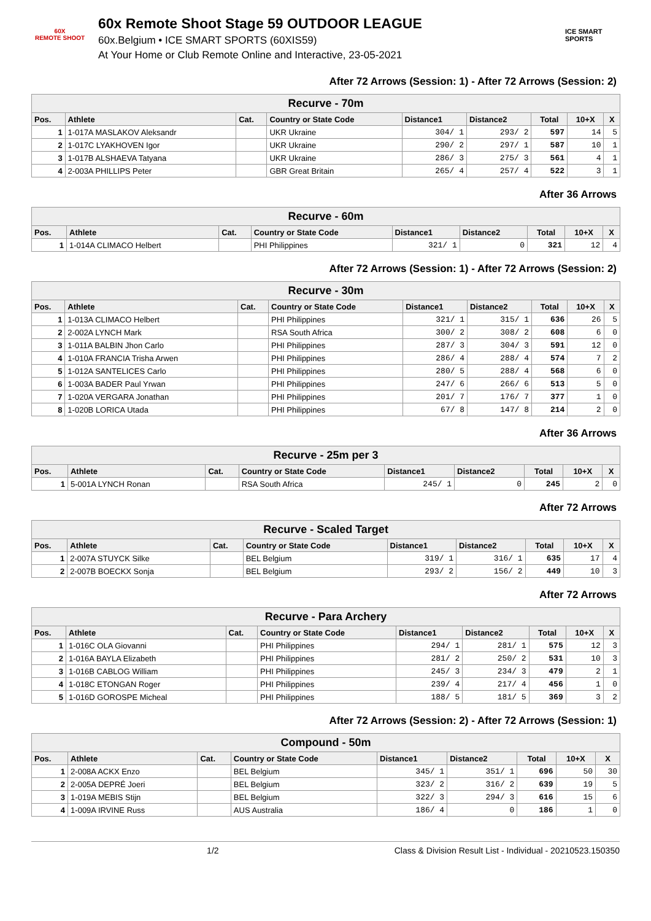60X
REMOTE SHOOT
60x Remote Shoot Stage 59 OUTDOOR LEAGUE
60x.Belgium • ICE SMART SPORTS (60XIS59)
At Your Home or Club Remote Online and Interactive, 23-05-2021
ICE SMART SPORTS
After 72 Arrows (Session: 1) - After 72 Arrows (Session: 2)
| Recurve - 70m | | | | | | | | |
| Pos. | Athlete | Cat. | Country or State Code | Distance1 | Distance2 | Total | 10+X | X |
| 1 | 1-017A MASLAKOV Aleksandr | | UKR Ukraine | 304/ 1 | 293/ 2 | 597 | 14 | 5 |
| 2 | 1-017C LYAKHOVEN Igor | | UKR Ukraine | 290/ 2 | 297/ 1 | 587 | 10 | 1 |
| 3 | 1-017B ALSHAEVA Tatyana | | UKR Ukraine | 286/ 3 | 275/ 3 | 561 | 4 | 1 |
| 4 | 2-003A PHILLIPS Peter | | GBR Great Britain | 265/ 4 | 257/ 4 | 522 | 3 | 1 |
After 36 Arrows
| Recurve - 60m | | | | | | | | |
| Pos. | Athlete | Cat. | Country or State Code | Distance1 | Distance2 | Total | 10+X | X |
| 1 | 1-014A CLIMACO Helbert | | PHI Philippines | 321/ 1 | 0 | 321 | 12 | 4 |
After 72 Arrows (Session: 1) - After 72 Arrows (Session: 2)
| Recurve - 30m | | | | | | | | |
| Pos. | Athlete | Cat. | Country or State Code | Distance1 | Distance2 | Total | 10+X | X |
| 1 | 1-013A CLIMACO Helbert | | PHI Philippines | 321/ 1 | 315/ 1 | 636 | 26 | 5 |
| 2 | 2-002A LYNCH Mark | | RSA South Africa | 300/ 2 | 308/ 2 | 608 | 6 | 0 |
| 3 | 1-011A BALBIN Jhon Carlo | | PHI Philippines | 287/ 3 | 304/ 3 | 591 | 12 | 0 |
| 4 | 1-010A FRANCIA Trisha Arwen | | PHI Philippines | 286/ 4 | 288/ 4 | 574 | 7 | 2 |
| 5 | 1-012A SANTELICES Carlo | | PHI Philippines | 280/ 5 | 288/ 4 | 568 | 6 | 0 |
| 6 | 1-003A BADER Paul Yrwan | | PHI Philippines | 247/ 6 | 266/ 6 | 513 | 5 | 0 |
| 7 | 1-020A VERGARA Jonathan | | PHI Philippines | 201/ 7 | 176/ 7 | 377 | 1 | 0 |
| 8 | 1-020B LORICA Utada | | PHI Philippines | 67/ 8 | 147/ 8 | 214 | 2 | 0 |
After 36 Arrows
| Recurve - 25m per 3 | | | | | | | | |
| Pos. | Athlete | Cat. | Country or State Code | Distance1 | Distance2 | Total | 10+X | X |
| 1 | 5-001A LYNCH Ronan | | RSA South Africa | 245/ 1 | 0 | 245 | 2 | 0 |
After 72 Arrows
| Recurve - Scaled Target | | | | | | | | |
| Pos. | Athlete | Cat. | Country or State Code | Distance1 | Distance2 | Total | 10+X | X |
| 1 | 2-007A STUYCK Silke | | BEL Belgium | 319/ 1 | 316/ 1 | 635 | 17 | 4 |
| 2 | 2-007B BOECKX Sonja | | BEL Belgium | 293/ 2 | 156/ 2 | 449 | 10 | 3 |
After 72 Arrows
| Recurve - Para Archery | | | | | | | | |
| Pos. | Athlete | Cat. | Country or State Code | Distance1 | Distance2 | Total | 10+X | X |
| 1 | 1-016C OLA Giovanni | | PHI Philippines | 294/ 1 | 281/ 1 | 575 | 12 | 3 |
| 2 | 1-016A BAYLA Elizabeth | | PHI Philippines | 281/ 2 | 250/ 2 | 531 | 10 | 3 |
| 3 | 1-016B CABLOG William | | PHI Philippines | 245/ 3 | 234/ 3 | 479 | 2 | 1 |
| 4 | 1-018C ETONGAN Roger | | PHI Philippines | 239/ 4 | 217/ 4 | 456 | 1 | 0 |
| 5 | 1-016D GOROSPE Micheal | | PHI Philippines | 188/ 5 | 181/ 5 | 369 | 3 | 2 |
After 72 Arrows (Session: 2) - After 72 Arrows (Session: 1)
| Compound - 50m | | | | | | | | |
| Pos. | Athlete | Cat. | Country or State Code | Distance1 | Distance2 | Total | 10+X | X |
| 1 | 2-008A ACKX Enzo | | BEL Belgium | 345/ 1 | 351/ 1 | 696 | 50 | 30 |
| 2 | 2-005A DEPRÉ Joeri | | BEL Belgium | 323/ 2 | 316/ 2 | 639 | 19 | 5 |
| 3 | 1-019A MEBIS Stijn | | BEL Belgium | 322/ 3 | 294/ 3 | 616 | 15 | 6 |
| 4 | 1-009A IRVINE Russ | | AUS Australia | 186/ 4 | 0 | 186 | 1 | 0 |
1/2 Class & Division Result List - Individual - 20210523.150350